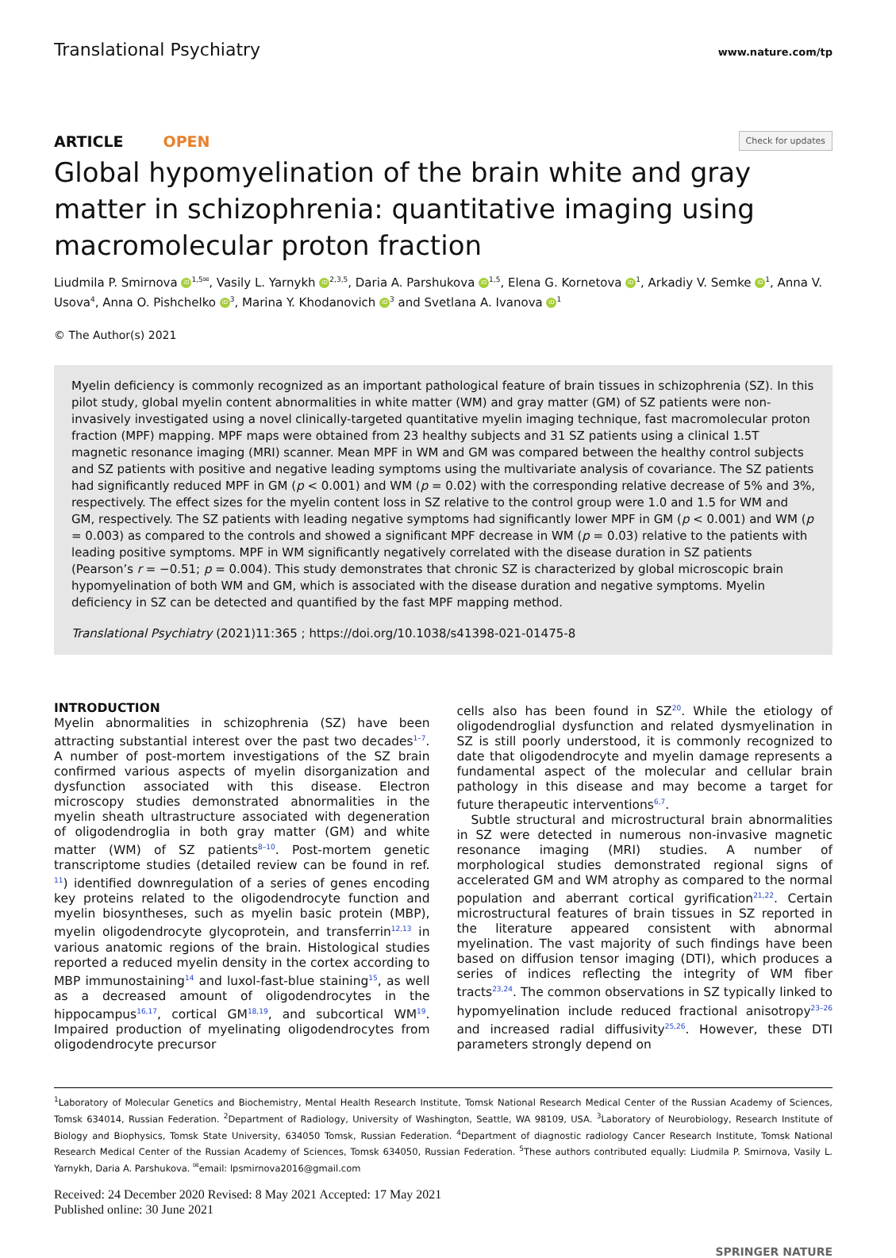Translational Psychiatry www.nature.com/tp
ARTICLE OPEN Check for updates
Global hypomyelination of the brain white and gray matter in schizophrenia: quantitative imaging using macromolecular proton fraction
Liudmila P. Smirnova iD<sup>1,5✉</sup>, Vasily L. Yarnykh iD<sup>2,3,5</sup>, Daria A. Parshukova iD<sup>1,5</sup>, Elena G. Kornetova iD<sup>1</sup>, Arkadiy V. Semke iD<sup>1</sup>, Anna V. Usova<sup>4</sup>, Anna O. Pishchelko iD<sup>3</sup>, Marina Y. Khodanovich iD<sup>3</sup> and Svetlana A. Ivanova iD<sup>1</sup>
© The Author(s) 2021
Myelin deficiency is commonly recognized as an important pathological feature of brain tissues in schizophrenia (SZ). In this pilot study, global myelin content abnormalities in white matter (WM) and gray matter (GM) of SZ patients were non-invasively investigated using a novel clinically-targeted quantitative myelin imaging technique, fast macromolecular proton fraction (MPF) mapping. MPF maps were obtained from 23 healthy subjects and 31 SZ patients using a clinical 1.5T magnetic resonance imaging (MRI) scanner. Mean MPF in WM and GM was compared between the healthy control subjects and SZ patients with positive and negative leading symptoms using the multivariate analysis of covariance. The SZ patients had significantly reduced MPF in GM (p < 0.001) and WM (p = 0.02) with the corresponding relative decrease of 5% and 3%, respectively. The effect sizes for the myelin content loss in SZ relative to the control group were 1.0 and 1.5 for WM and GM, respectively. The SZ patients with leading negative symptoms had significantly lower MPF in GM (p < 0.001) and WM (p = 0.003) as compared to the controls and showed a significant MPF decrease in WM (p = 0.03) relative to the patients with leading positive symptoms. MPF in WM significantly negatively correlated with the disease duration in SZ patients (Pearson’s r = −0.51; p = 0.004). This study demonstrates that chronic SZ is characterized by global microscopic brain hypomyelination of both WM and GM, which is associated with the disease duration and negative symptoms. Myelin deficiency in SZ can be detected and quantified by the fast MPF mapping method.
Translational Psychiatry (2021)11:365 ; https://doi.org/10.1038/s41398-021-01475-8
INTRODUCTION
Myelin abnormalities in schizophrenia (SZ) have been attracting substantial interest over the past two decades<sup>1–7</sup>. A number of post-mortem investigations of the SZ brain confirmed various aspects of myelin disorganization and dysfunction associated with this disease. Electron microscopy studies demonstrated abnormalities in the myelin sheath ultrastructure associated with degeneration of oligodendroglia in both gray matter (GM) and white matter (WM) of SZ patients<sup>8–10</sup>. Post-mortem genetic transcriptome studies (detailed review can be found in ref. <sup>11</sup>) identified downregulation of a series of genes encoding key proteins related to the oligodendrocyte function and myelin biosyntheses, such as myelin basic protein (MBP), myelin oligodendrocyte glycoprotein, and transferrin<sup>12,13</sup> in various anatomic regions of the brain. Histological studies reported a reduced myelin density in the cortex according to MBP immunostaining<sup>14</sup> and luxol-fast-blue staining<sup>15</sup>, as well as a decreased amount of oligodendrocytes in the hippocampus<sup>16,17</sup>, cortical GM<sup>18,19</sup>, and subcortical WM<sup>19</sup>. Impaired production of myelinating oligodendrocytes from oligodendrocyte precursor
cells also has been found in SZ<sup>20</sup>. While the etiology of oligodendroglial dysfunction and related dysmyelination in SZ is still poorly understood, it is commonly recognized to date that oligodendrocyte and myelin damage represents a fundamental aspect of the molecular and cellular brain pathology in this disease and may become a target for future therapeutic interventions<sup>6,7</sup>.
Subtle structural and microstructural brain abnormalities in SZ were detected in numerous non-invasive magnetic resonance imaging (MRI) studies. A number of morphological studies demonstrated regional signs of accelerated GM and WM atrophy as compared to the normal population and aberrant cortical gyrification<sup>21,22</sup>. Certain microstructural features of brain tissues in SZ reported in the literature appeared consistent with abnormal myelination. The vast majority of such findings have been based on diffusion tensor imaging (DTI), which produces a series of indices reflecting the integrity of WM fiber tracts<sup>23,24</sup>. The common observations in SZ typically linked to hypomyelination include reduced fractional anisotropy<sup>23–26</sup> and increased radial diffusivity<sup>25,26</sup>. However, these DTI parameters strongly depend on
<sup>1</sup> Laboratory of Molecular Genetics and Biochemistry, Mental Health Research Institute, Tomsk National Research Medical Center of the Russian Academy of Sciences, Tomsk 634014, Russian Federation. <sup>2</sup>Department of Radiology, University of Washington, Seattle, WA 98109, USA. <sup>3</sup>Laboratory of Neurobiology, Research Institute of Biology and Biophysics, Tomsk State University, 634050 Tomsk, Russian Federation. <sup>4</sup>Department of diagnostic radiology Cancer Research Institute, Tomsk National Research Medical Center of the Russian Academy of Sciences, Tomsk 634050, Russian Federation. <sup>5</sup>These authors contributed equally: Liudmila P. Smirnova, Vasily L. Yarnykh, Daria A. Parshukova. <sup>✉</sup>email: lpsmirnova2016@gmail.com
Received: 24 December 2020 Revised: 8 May 2021 Accepted: 17 May 2021
Published online: 30 June 2021
SPRINGER NATURE